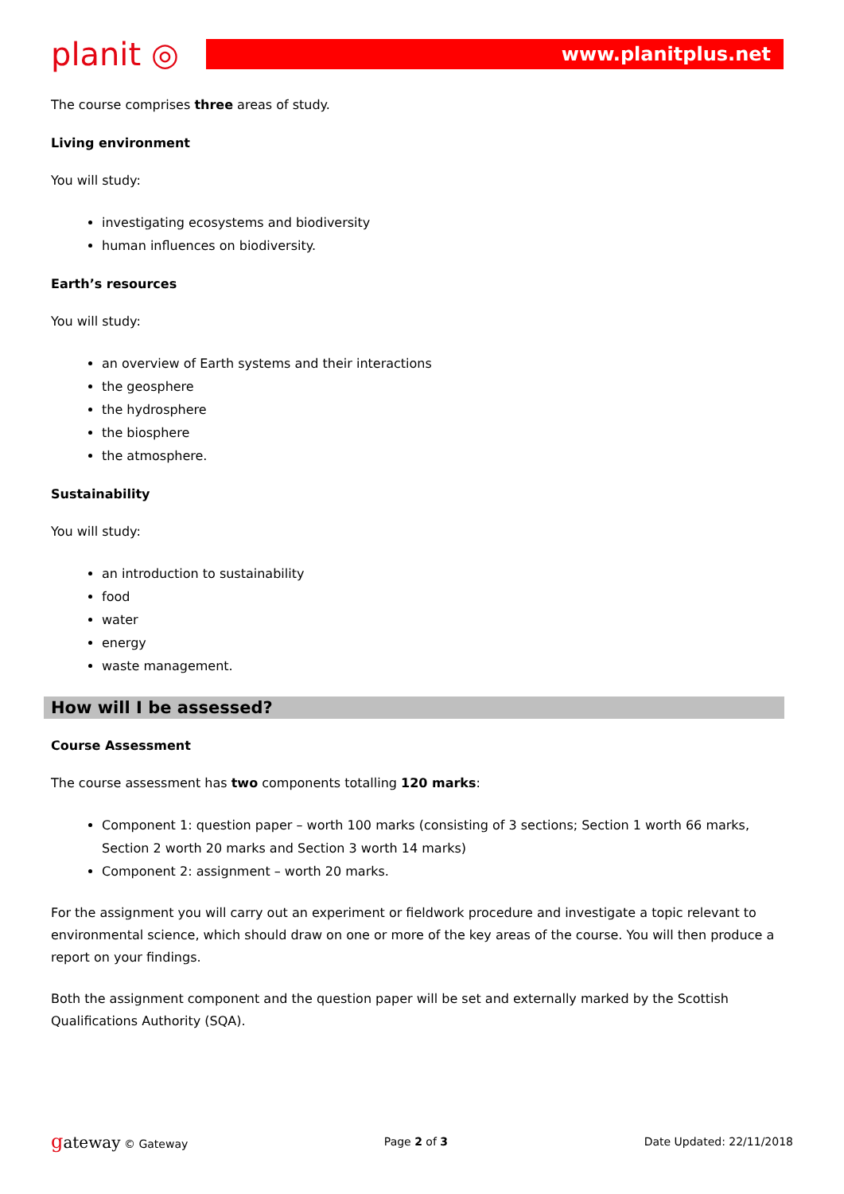planit ◎
www.planitplus.net
The course comprises three areas of study.
Living environment
You will study:
investigating ecosystems and biodiversity
human influences on biodiversity.
Earth’s resources
You will study:
an overview of Earth systems and their interactions
the geosphere
the hydrosphere
the biosphere
the atmosphere.
Sustainability
You will study:
an introduction to sustainability
food
water
energy
waste management.
How will I be assessed?
Course Assessment
The course assessment has two components totalling 120 marks:
Component 1: question paper – worth 100 marks (consisting of 3 sections; Section 1 worth 66 marks, Section 2 worth 20 marks and Section 3 worth 14 marks)
Component 2: assignment – worth 20 marks.
For the assignment you will carry out an experiment or fieldwork procedure and investigate a topic relevant to environmental science, which should draw on one or more of the key areas of the course. You will then produce a report on your findings.
Both the assignment component and the question paper will be set and externally marked by the Scottish Qualifications Authority (SQA).
gateway © Gateway Page 2 of 3 Date Updated: 22/11/2018